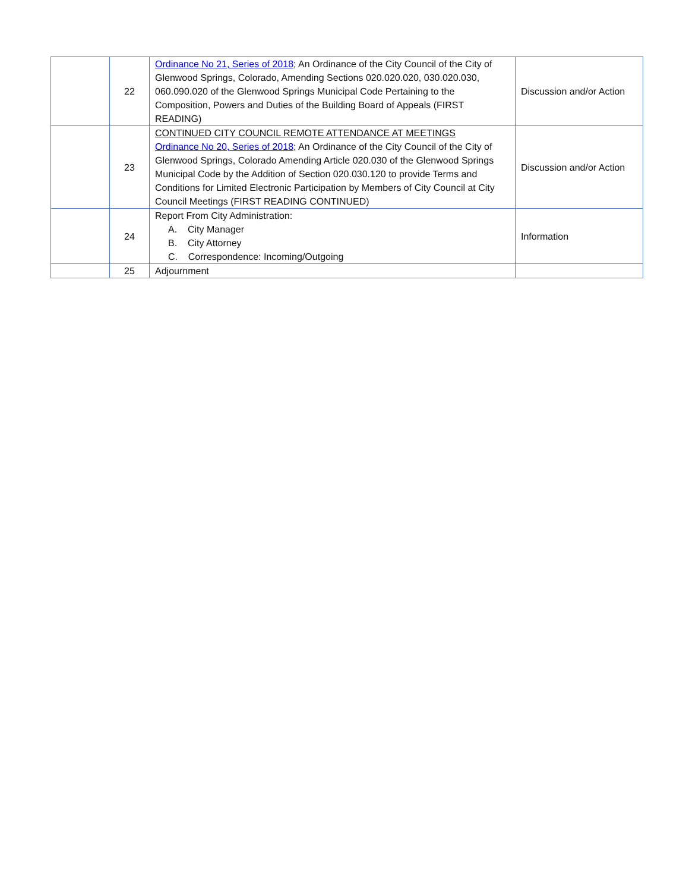| | 22 | Ordinance No 21, Series of 2018 ; An Ordinance of the City Council of the City of Glenwood Springs, Colorado, Amending Sections 020.020.020, 030.020.030, 060.090.020 of the Glenwood Springs Municipal Code Pertaining to the Composition, Powers and Duties of the Building Board of Appeals (FIRST READING) | Discussion and/or Action |
| | 23 | CONTINUED CITY COUNCIL REMOTE ATTENDANCE AT MEETINGS Ordinance No 20, Series of 2018 ; An Ordinance of the City Council of the City of Glenwood Springs, Colorado Amending Article 020.030 of the Glenwood Springs Municipal Code by the Addition of Section 020.030.120 to provide Terms and Conditions for Limited Electronic Participation by Members of City Council at City Council Meetings (FIRST READING CONTINUED) | Discussion and/or Action |
| | 24 | Report From City Administration: A. City Manager B. City Attorney C. Correspondence: Incoming/Outgoing | Information |
| | 25 | Adjournment | |